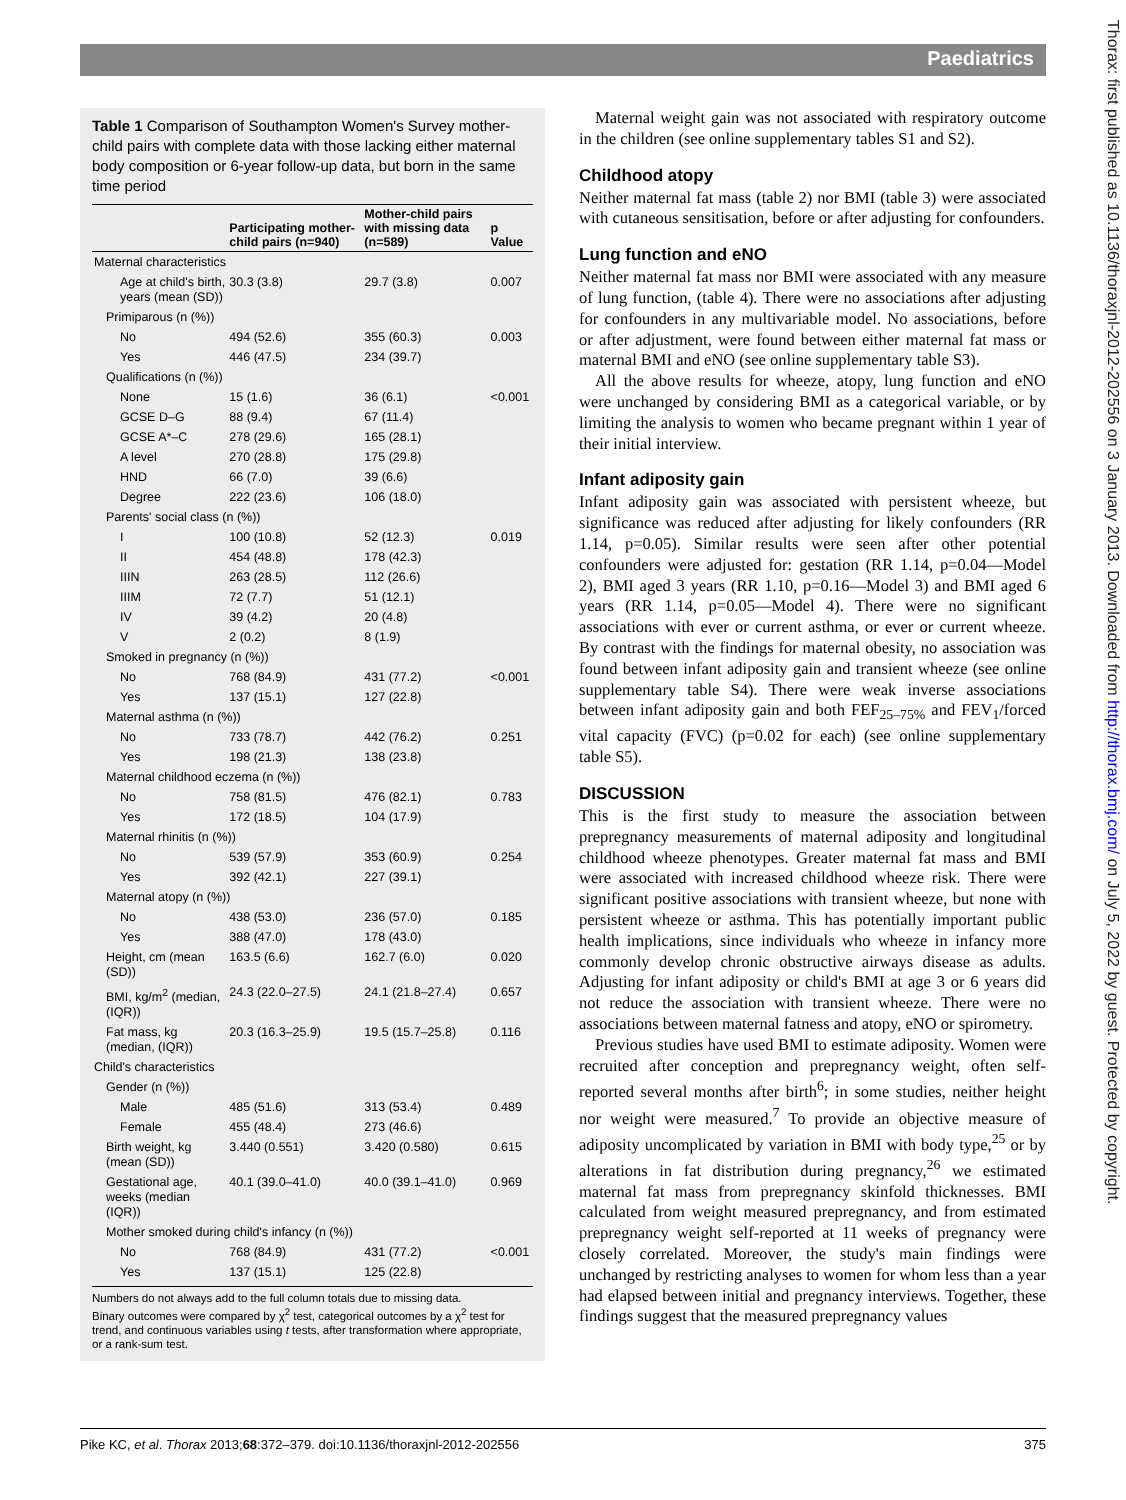Paediatrics
Thorax: first published as 10.1136/thoraxjnl-2012-202556 on 3 January 2013. Downloaded from http://thorax.bmj.com/ on July 5, 2022 by guest. Protected by copyright.
Table 1 Comparison of Southampton Women's Survey mother-child pairs with complete data with those lacking either maternal body composition or 6-year follow-up data, but born in the same time period
| | Participating mother-child pairs (n=940) | Mother-child pairs with missing data (n=589) | p Value |
| --- | --- | --- | --- |
| Maternal characteristics | | | |
| Age at child's birth, years (mean (SD)) | 30.3 (3.8) | 29.7 (3.8) | 0.007 |
| Primiparous (n (%)) | | | |
| No | 494 (52.6) | 355 (60.3) | 0.003 |
| Yes | 446 (47.5) | 234 (39.7) | |
| Qualifications (n (%)) | | | |
| None | 15 (1.6) | 36 (6.1) | <0.001 |
| GCSE D–G | 88 (9.4) | 67 (11.4) | |
| GCSE A*–C | 278 (29.6) | 165 (28.1) | |
| A level | 270 (28.8) | 175 (29.8) | |
| HND | 66 (7.0) | 39 (6.6) | |
| Degree | 222 (23.6) | 106 (18.0) | |
| Parents' social class (n (%)) | | | |
| I | 100 (10.8) | 52 (12.3) | 0.019 |
| II | 454 (48.8) | 178 (42.3) | |
| IIIN | 263 (28.5) | 112 (26.6) | |
| IIIM | 72 (7.7) | 51 (12.1) | |
| IV | 39 (4.2) | 20 (4.8) | |
| V | 2 (0.2) | 8 (1.9) | |
| Smoked in pregnancy (n (%)) | | | |
| No | 768 (84.9) | 431 (77.2) | <0.001 |
| Yes | 137 (15.1) | 127 (22.8) | |
| Maternal asthma (n (%)) | | | |
| No | 733 (78.7) | 442 (76.2) | 0.251 |
| Yes | 198 (21.3) | 138 (23.8) | |
| Maternal childhood eczema (n (%)) | | | |
| No | 758 (81.5) | 476 (82.1) | 0.783 |
| Yes | 172 (18.5) | 104 (17.9) | |
| Maternal rhinitis (n (%)) | | | |
| No | 539 (57.9) | 353 (60.9) | 0.254 |
| Yes | 392 (42.1) | 227 (39.1) | |
| Maternal atopy (n (%)) | | | |
| No | 438 (53.0) | 236 (57.0) | 0.185 |
| Yes | 388 (47.0) | 178 (43.0) | |
| Height, cm (mean (SD)) | 163.5 (6.6) | 162.7 (6.0) | 0.020 |
| BMI, kg/m<sup>2</sup> (median, (IQR)) | 24.3 (22.0–27.5) | 24.1 (21.8–27.4) | 0.657 |
| Fat mass, kg (median, (IQR)) | 20.3 (16.3–25.9) | 19.5 (15.7–25.8) | 0.116 |
| Child's characteristics | | | |
| Gender (n (%)) | | | |
| Male | 485 (51.6) | 313 (53.4) | 0.489 |
| Female | 455 (48.4) | 273 (46.6) | |
| Birth weight, kg (mean (SD)) | 3.440 (0.551) | 3.420 (0.580) | 0.615 |
| Gestational age, weeks (median (IQR)) | 40.1 (39.0–41.0) | 40.0 (39.1–41.0) | 0.969 |
| Mother smoked during child's infancy (n (%)) | | | |
| No | 768 (84.9) | 431 (77.2) | <0.001 |
| Yes | 137 (15.1) | 125 (22.8) | |
Numbers do not always add to the full column totals due to missing data.
Binary outcomes were compared by χ<sup>2</sup> test, categorical outcomes by a χ<sup>2</sup> test for trend, and continuous variables using t tests, after transformation where appropriate, or a rank-sum test.
Maternal weight gain was not associated with respiratory outcome in the children (see online supplementary tables S1 and S2).
Childhood atopy
Neither maternal fat mass (table 2) nor BMI (table 3) were associated with cutaneous sensitisation, before or after adjusting for confounders.
Lung function and eNO
Neither maternal fat mass nor BMI were associated with any measure of lung function, (table 4). There were no associations after adjusting for confounders in any multivariable model. No associations, before or after adjustment, were found between either maternal fat mass or maternal BMI and eNO (see online supplementary table S3).
All the above results for wheeze, atopy, lung function and eNO were unchanged by considering BMI as a categorical variable, or by limiting the analysis to women who became pregnant within 1 year of their initial interview.
Infant adiposity gain
Infant adiposity gain was associated with persistent wheeze, but significance was reduced after adjusting for likely confounders (RR 1.14, p=0.05). Similar results were seen after other potential confounders were adjusted for: gestation (RR 1.14, p=0.04—Model 2), BMI aged 3 years (RR 1.10, p=0.16—Model 3) and BMI aged 6 years (RR 1.14, p=0.05—Model 4). There were no significant associations with ever or current asthma, or ever or current wheeze. By contrast with the findings for maternal obesity, no association was found between infant adiposity gain and transient wheeze (see online supplementary table S4). There were weak inverse associations between infant adiposity gain and both FEF<sub>25–75%</sub> and FEV<sub>1</sub>/forced vital capacity (FVC) (p=0.02 for each) (see online supplementary table S5).
DISCUSSION
This is the first study to measure the association between prepregnancy measurements of maternal adiposity and longitudinal childhood wheeze phenotypes. Greater maternal fat mass and BMI were associated with increased childhood wheeze risk. There were significant positive associations with transient wheeze, but none with persistent wheeze or asthma. This has potentially important public health implications, since individuals who wheeze in infancy more commonly develop chronic obstructive airways disease as adults. Adjusting for infant adiposity or child's BMI at age 3 or 6 years did not reduce the association with transient wheeze. There were no associations between maternal fatness and atopy, eNO or spirometry.
Previous studies have used BMI to estimate adiposity. Women were recruited after conception and prepregnancy weight, often self-reported several months after birth<sup>6</sup>; in some studies, neither height nor weight were measured.<sup>7</sup> To provide an objective measure of adiposity uncomplicated by variation in BMI with body type,<sup>25</sup> or by alterations in fat distribution during pregnancy,<sup>26</sup> we estimated maternal fat mass from prepregnancy skinfold thicknesses. BMI calculated from weight measured prepregnancy, and from estimated prepregnancy weight self-reported at 11 weeks of pregnancy were closely correlated. Moreover, the study's main findings were unchanged by restricting analyses to women for whom less than a year had elapsed between initial and pregnancy interviews. Together, these findings suggest that the measured prepregnancy values
Pike KC, et al. Thorax 2013;68:372–379. doi:10.1136/thoraxjnl-2012-202556 375